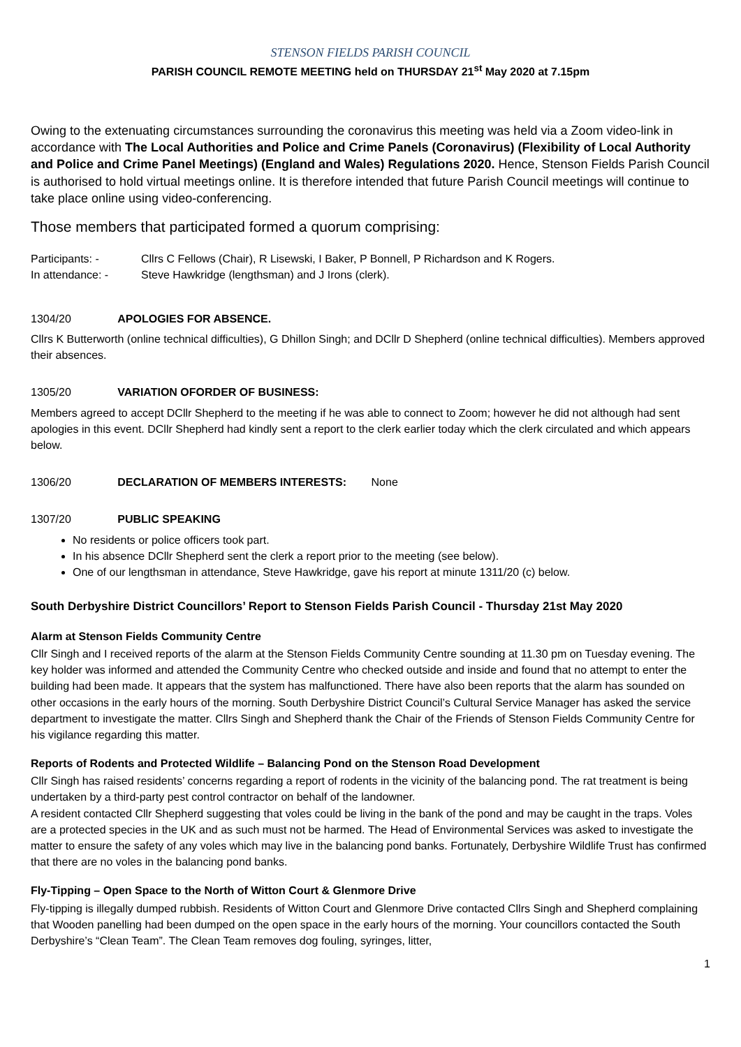STENSON FIELDS PARISH COUNCIL
PARISH COUNCIL REMOTE MEETING held on THURSDAY 21<sup>st</sup> May 2020 at 7.15pm
Owing to the extenuating circumstances surrounding the coronavirus this meeting was held via a Zoom video-link in accordance with The Local Authorities and Police and Crime Panels (Coronavirus) (Flexibility of Local Authority and Police and Crime Panel Meetings) (England and Wales) Regulations 2020. Hence, Stenson Fields Parish Council is authorised to hold virtual meetings online. It is therefore intended that future Parish Council meetings will continue to take place online using video-conferencing.
Those members that participated formed a quorum comprising:
Participants: - Cllrs C Fellows (Chair), R Lisewski, I Baker, P Bonnell, P Richardson and K Rogers.
In attendance: - Steve Hawkridge (lengthsman) and J Irons (clerk).
1304/20 APOLOGIES FOR ABSENCE.
Cllrs K Butterworth (online technical difficulties), G Dhillon Singh; and DCllr D Shepherd (online technical difficulties). Members approved their absences.
1305/20 VARIATION OFORDER OF BUSINESS:
Members agreed to accept DCllr Shepherd to the meeting if he was able to connect to Zoom; however he did not although had sent apologies in this event. DCllr Shepherd had kindly sent a report to the clerk earlier today which the clerk circulated and which appears below.
1306/20 DECLARATION OF MEMBERS INTERESTS: None
1307/20 PUBLIC SPEAKING
No residents or police officers took part.
In his absence DCllr Shepherd sent the clerk a report prior to the meeting (see below).
One of our lengthsman in attendance, Steve Hawkridge, gave his report at minute 1311/20 (c) below.
South Derbyshire District Councillors’ Report to Stenson Fields Parish Council - Thursday 21st May 2020
Alarm at Stenson Fields Community Centre
Cllr Singh and I received reports of the alarm at the Stenson Fields Community Centre sounding at 11.30 pm on Tuesday evening. The key holder was informed and attended the Community Centre who checked outside and inside and found that no attempt to enter the building had been made. It appears that the system has malfunctioned. There have also been reports that the alarm has sounded on other occasions in the early hours of the morning. South Derbyshire District Council’s Cultural Service Manager has asked the service department to investigate the matter. Cllrs Singh and Shepherd thank the Chair of the Friends of Stenson Fields Community Centre for his vigilance regarding this matter.
Reports of Rodents and Protected Wildlife – Balancing Pond on the Stenson Road Development
Cllr Singh has raised residents’ concerns regarding a report of rodents in the vicinity of the balancing pond. The rat treatment is being undertaken by a third-party pest control contractor on behalf of the landowner.
A resident contacted Cllr Shepherd suggesting that voles could be living in the bank of the pond and may be caught in the traps. Voles are a protected species in the UK and as such must not be harmed. The Head of Environmental Services was asked to investigate the matter to ensure the safety of any voles which may live in the balancing pond banks. Fortunately, Derbyshire Wildlife Trust has confirmed that there are no voles in the balancing pond banks.
Fly-Tipping – Open Space to the North of Witton Court & Glenmore Drive
Fly-tipping is illegally dumped rubbish. Residents of Witton Court and Glenmore Drive contacted Cllrs Singh and Shepherd complaining that Wooden panelling had been dumped on the open space in the early hours of the morning. Your councillors contacted the South Derbyshire’s “Clean Team”. The Clean Team removes dog fouling, syringes, litter,
1